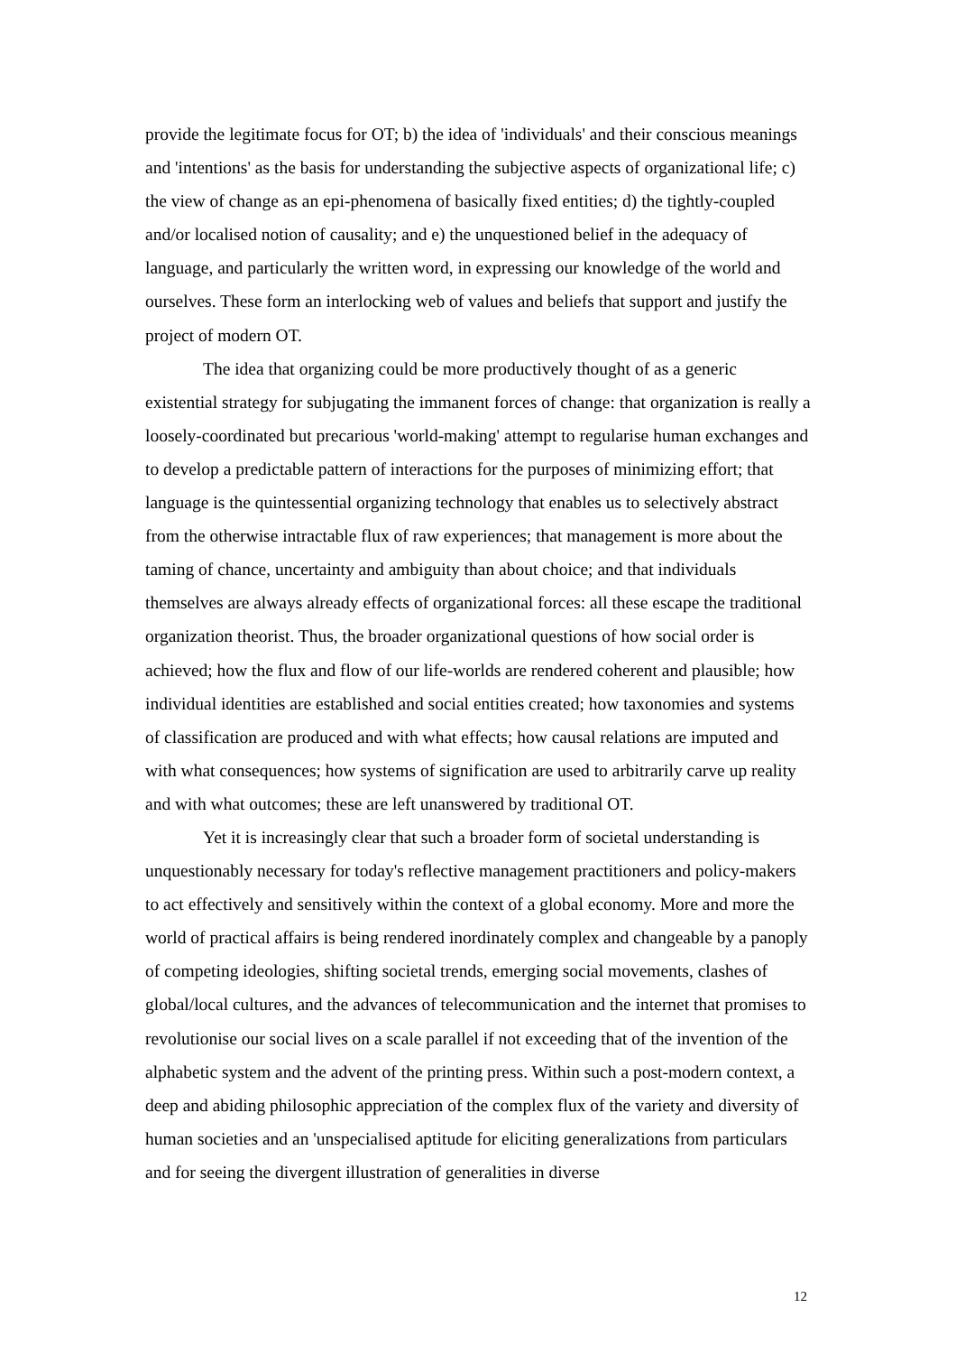provide the legitimate focus for OT; b) the idea of 'individuals' and their conscious meanings and 'intentions' as the basis for understanding the subjective aspects of organizational life; c) the view of change as an epi-phenomena of basically fixed entities; d) the tightly-coupled and/or localised notion of causality; and e) the unquestioned belief in the adequacy of language, and particularly the written word, in expressing our knowledge of the world and ourselves. These form an interlocking web of values and beliefs that support and justify the project of modern OT.
The idea that organizing could be more productively thought of as a generic existential strategy for subjugating the immanent forces of change: that organization is really a loosely-coordinated but precarious 'world-making' attempt to regularise human exchanges and to develop a predictable pattern of interactions for the purposes of minimizing effort; that language is the quintessential organizing technology that enables us to selectively abstract from the otherwise intractable flux of raw experiences; that management is more about the taming of chance, uncertainty and ambiguity than about choice; and that individuals themselves are always already effects of organizational forces: all these escape the traditional organization theorist. Thus, the broader organizational questions of how social order is achieved; how the flux and flow of our life-worlds are rendered coherent and plausible; how individual identities are established and social entities created; how taxonomies and systems of classification are produced and with what effects; how causal relations are imputed and with what consequences; how systems of signification are used to arbitrarily carve up reality and with what outcomes; these are left unanswered by traditional OT.
Yet it is increasingly clear that such a broader form of societal understanding is unquestionably necessary for today's reflective management practitioners and policy-makers to act effectively and sensitively within the context of a global economy. More and more the world of practical affairs is being rendered inordinately complex and changeable by a panoply of competing ideologies, shifting societal trends, emerging social movements, clashes of global/local cultures, and the advances of telecommunication and the internet that promises to revolutionise our social lives on a scale parallel if not exceeding that of the invention of the alphabetic system and the advent of the printing press. Within such a post-modern context, a deep and abiding philosophic appreciation of the complex flux of the variety and diversity of human societies and an 'unspecialised aptitude for eliciting generalizations from particulars and for seeing the divergent illustration of generalities in diverse
12